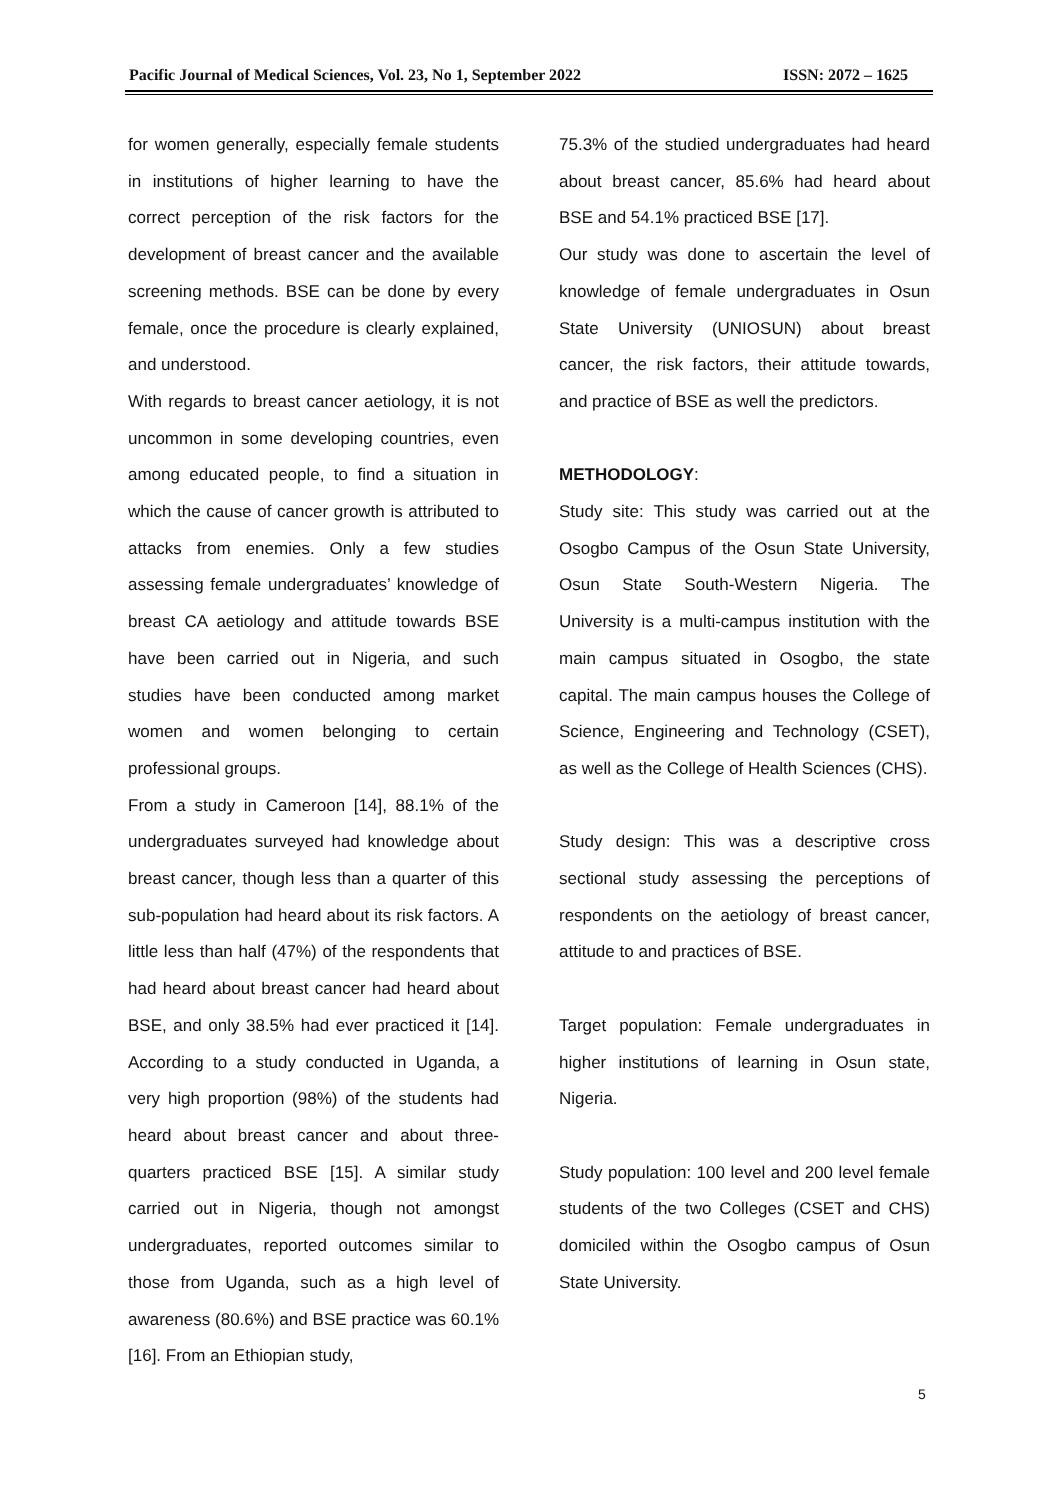Pacific Journal of Medical Sciences, Vol. 23, No 1, September 2022 ISSN: 2072 – 1625
for women generally, especially female students in institutions of higher learning to have the correct perception of the risk factors for the development of breast cancer and the available screening methods. BSE can be done by every female, once the procedure is clearly explained, and understood.
With regards to breast cancer aetiology, it is not uncommon in some developing countries, even among educated people, to find a situation in which the cause of cancer growth is attributed to attacks from enemies. Only a few studies assessing female undergraduates’ knowledge of breast CA aetiology and attitude towards BSE have been carried out in Nigeria, and such studies have been conducted among market women and women belonging to certain professional groups.
From a study in Cameroon [14], 88.1% of the undergraduates surveyed had knowledge about breast cancer, though less than a quarter of this sub-population had heard about its risk factors. A little less than half (47%) of the respondents that had heard about breast cancer had heard about BSE, and only 38.5% had ever practiced it [14]. According to a study conducted in Uganda, a very high proportion (98%) of the students had heard about breast cancer and about three-quarters practiced BSE [15]. A similar study carried out in Nigeria, though not amongst undergraduates, reported outcomes similar to those from Uganda, such as a high level of awareness (80.6%) and BSE practice was 60.1% [16]. From an Ethiopian study,
75.3% of the studied undergraduates had heard about breast cancer, 85.6% had heard about BSE and 54.1% practiced BSE [17].
Our study was done to ascertain the level of knowledge of female undergraduates in Osun State University (UNIOSUN) about breast cancer, the risk factors, their attitude towards, and practice of BSE as well the predictors.
METHODOLOGY:
Study site: This study was carried out at the Osogbo Campus of the Osun State University, Osun State South-Western Nigeria. The University is a multi-campus institution with the main campus situated in Osogbo, the state capital. The main campus houses the College of Science, Engineering and Technology (CSET), as well as the College of Health Sciences (CHS).
Study design: This was a descriptive cross sectional study assessing the perceptions of respondents on the aetiology of breast cancer, attitude to and practices of BSE.
Target population: Female undergraduates in higher institutions of learning in Osun state, Nigeria.
Study population: 100 level and 200 level female students of the two Colleges (CSET and CHS) domiciled within the Osogbo campus of Osun State University.
5